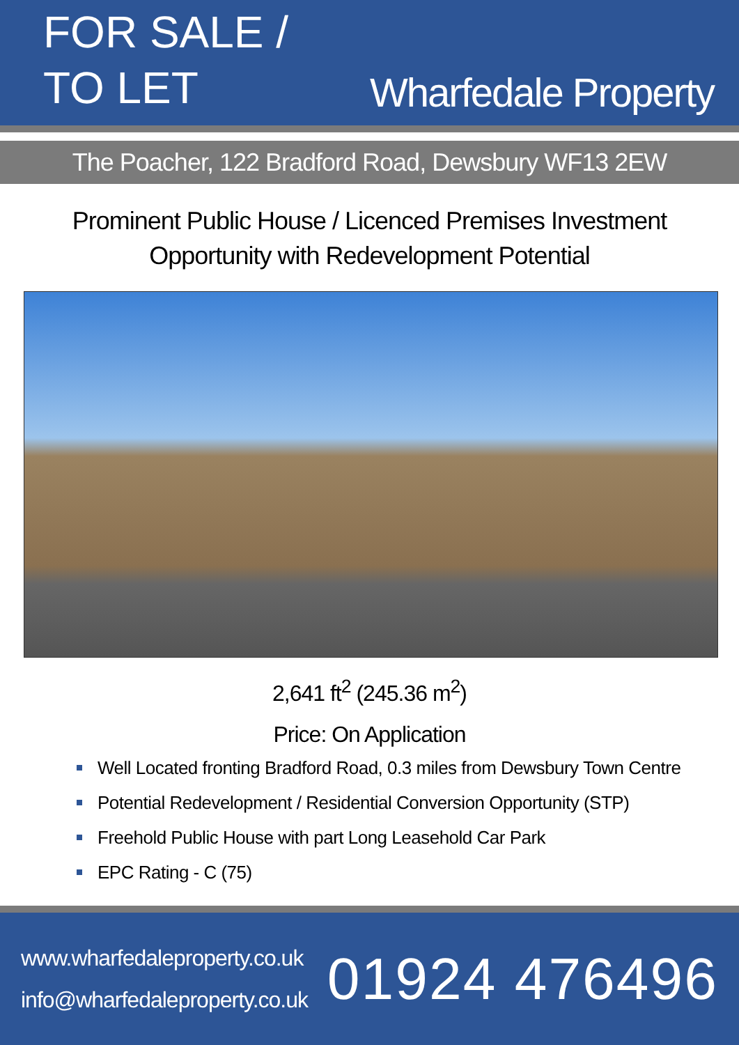FOR SALE /
TO LET
Wharfedale Property
The Poacher, 122 Bradford Road, Dewsbury WF13 2EW
Prominent Public House / Licenced Premises Investment
Opportunity with Redevelopment Potential
2,641 ft<sup>2</sup> (245.36 m<sup>2</sup>)
Price: On Application
Well Located fronting Bradford Road, 0.3 miles from Dewsbury Town Centre
Potential Redevelopment / Residential Conversion Opportunity (STP)
Freehold Public House with part Long Leasehold Car Park
EPC Rating - C (75)
www.wharfedaleproperty.co.uk
info@wharfedaleproperty.co.uk
01924 476496